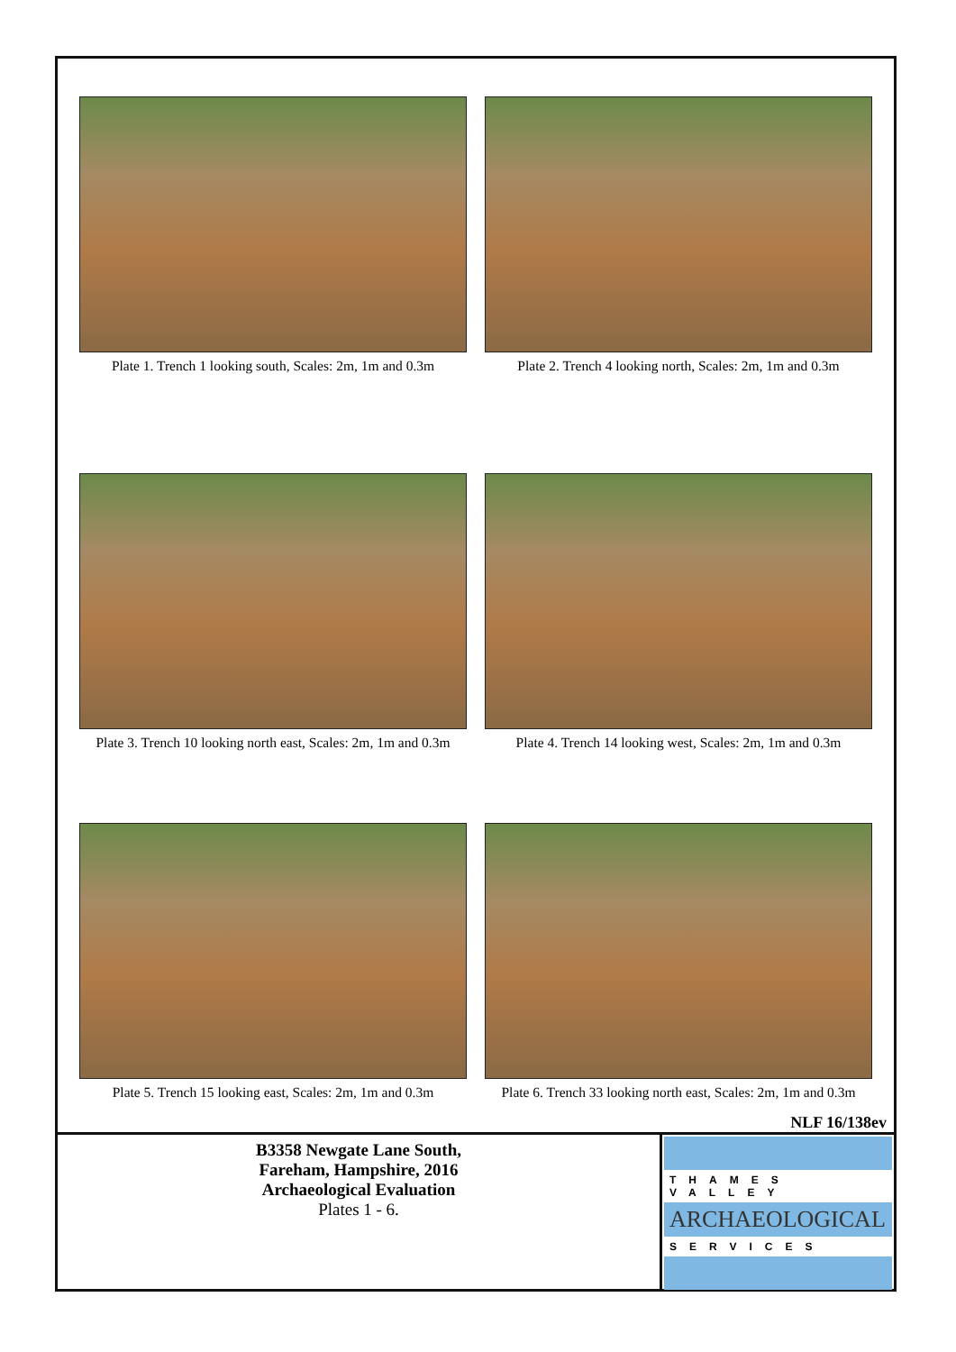Plate 1. Trench 1 looking south, Scales: 2m, 1m and 0.3m
Plate 2. Trench 4 looking north, Scales: 2m, 1m and 0.3m
Plate 3. Trench 10 looking north east, Scales: 2m, 1m and 0.3m
Plate 4. Trench 14 looking west, Scales: 2m, 1m and 0.3m
Plate 5. Trench 15 looking east, Scales: 2m, 1m and 0.3m
Plate 6. Trench 33 looking north east, Scales: 2m, 1m and 0.3m
NLF 16/138ev
B3358 Newgate Lane South,
Fareham, Hampshire, 2016
Archaeological Evaluation
Plates 1 - 6.
THAMES VALLEY
ARCHAEOLOGICAL
SERVICES